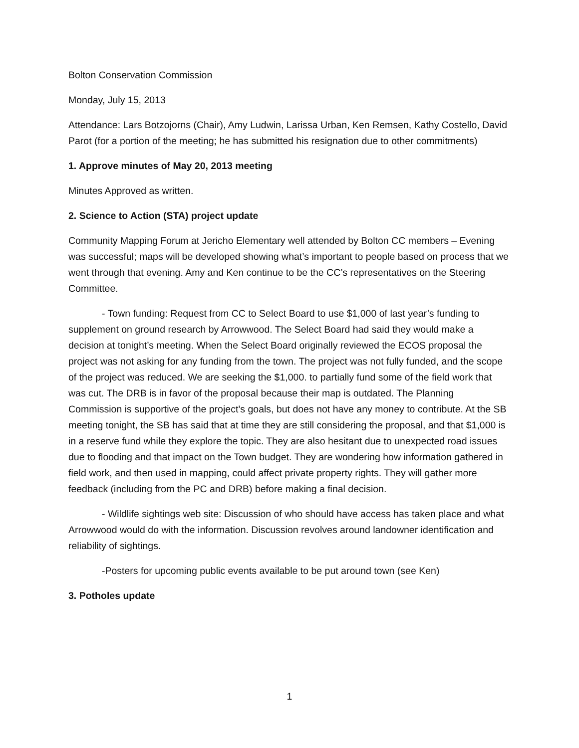Bolton Conservation Commission
Monday, July 15, 2013
Attendance: Lars Botzojorns (Chair), Amy Ludwin, Larissa Urban, Ken Remsen, Kathy Costello, David Parot (for a portion of the meeting; he has submitted his resignation due to other commitments)
1. Approve minutes of May 20, 2013 meeting
Minutes Approved as written.
2. Science to Action (STA) project update
Community Mapping Forum at Jericho Elementary well attended by Bolton CC members – Evening was successful; maps will be developed showing what’s important to people based on process that we went through that evening. Amy and Ken continue to be the CC’s representatives on the Steering Committee.
- Town funding: Request from CC to Select Board to use $1,000 of last year’s funding to supplement on ground research by Arrowwood. The Select Board had said they would make a decision at tonight’s meeting. When the Select Board originally reviewed the ECOS proposal the project was not asking for any funding from the town. The project was not fully funded, and the scope of the project was reduced. We are seeking the $1,000. to partially fund some of the field work that was cut. The DRB is in favor of the proposal because their map is outdated. The Planning Commission is supportive of the project’s goals, but does not have any money to contribute. At the SB meeting tonight, the SB has said that at time they are still considering the proposal, and that $1,000 is in a reserve fund while they explore the topic. They are also hesitant due to unexpected road issues due to flooding and that impact on the Town budget. They are wondering how information gathered in field work, and then used in mapping, could affect private property rights. They will gather more feedback (including from the PC and DRB) before making a final decision.
- Wildlife sightings web site: Discussion of who should have access has taken place and what Arrowwood would do with the information. Discussion revolves around landowner identification and reliability of sightings.
-Posters for upcoming public events available to be put around town (see Ken)
3. Potholes update
1